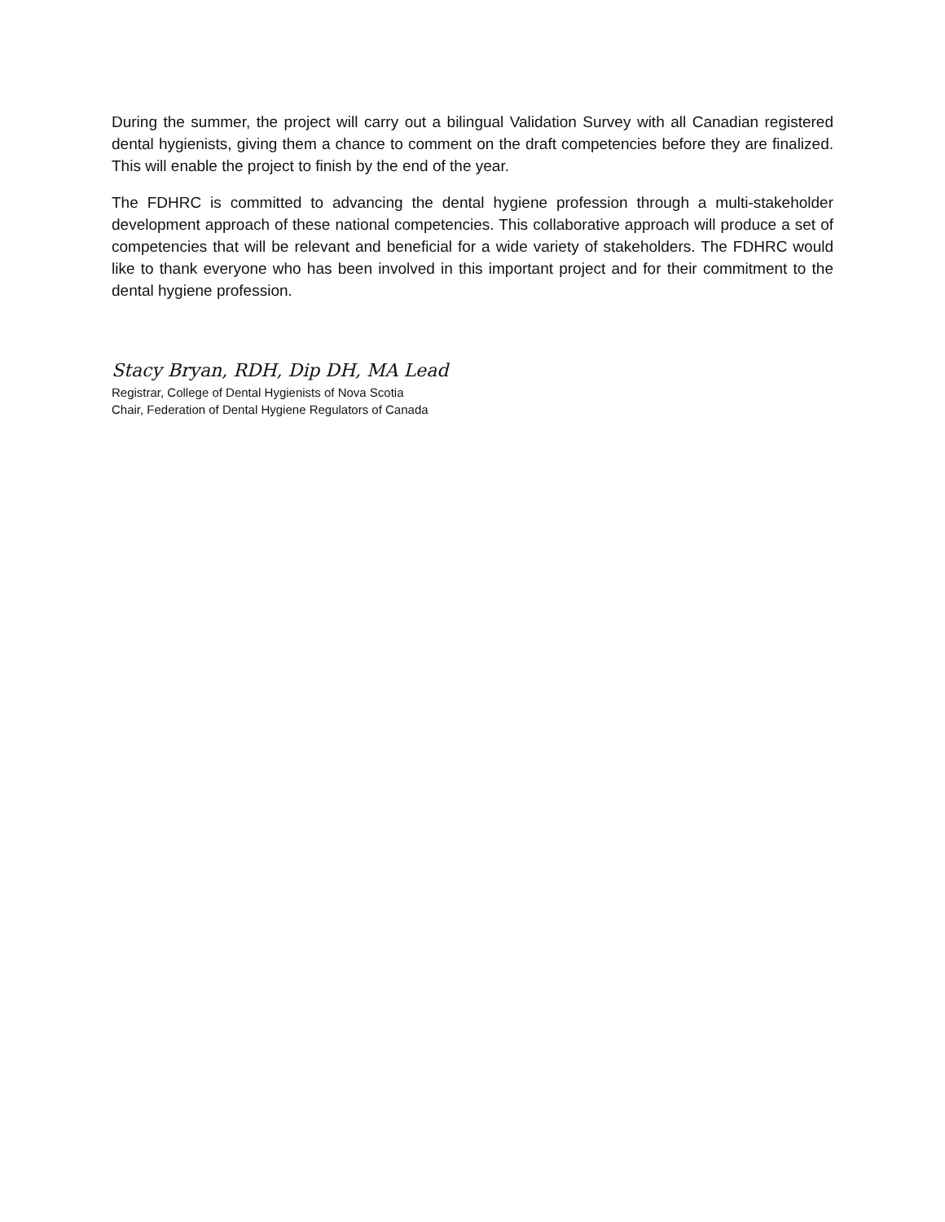During the summer, the project will carry out a bilingual Validation Survey with all Canadian registered dental hygienists, giving them a chance to comment on the draft competencies before they are finalized. This will enable the project to finish by the end of the year.
The FDHRC is committed to advancing the dental hygiene profession through a multi-stakeholder development approach of these national competencies. This collaborative approach will produce a set of competencies that will be relevant and beneficial for a wide variety of stakeholders. The FDHRC would like to thank everyone who has been involved in this important project and for their commitment to the dental hygiene profession.
Stacy Bryan, RDH, Dip DH, MA Lead
Registrar, College of Dental Hygienists of Nova Scotia
Chair, Federation of Dental Hygiene Regulators of Canada